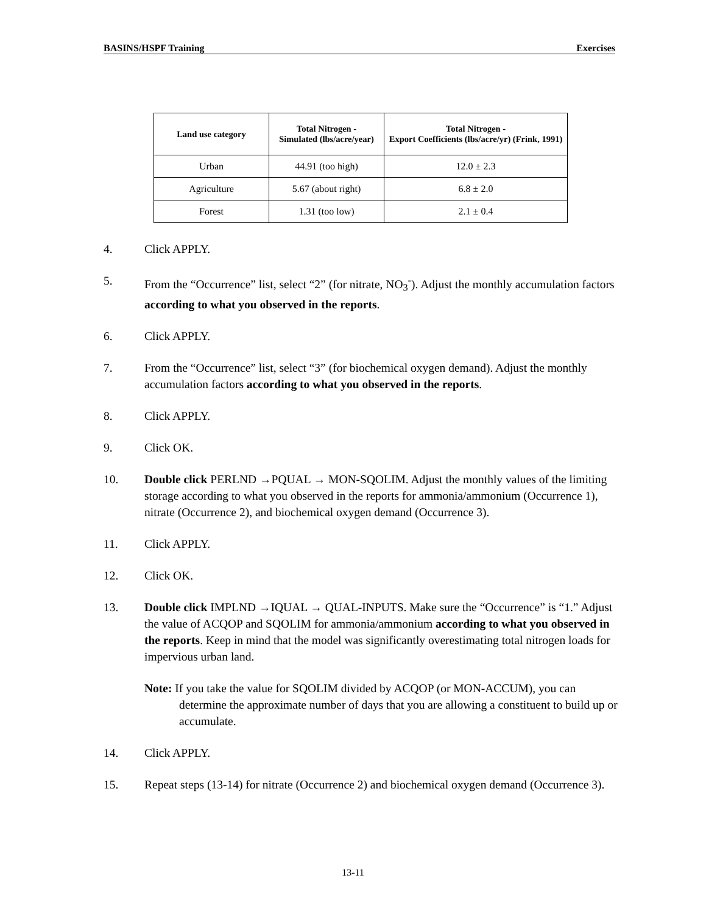BASINS/HSPF Training Exercises
| Land use category | Total Nitrogen - Simulated (lbs/acre/year) | Total Nitrogen - Export Coefficients (lbs/acre/yr) (Frink, 1991) |
| --- | --- | --- |
| Urban | 44.91 (too high) | 12.0 ± 2.3 |
| Agriculture | 5.67 (about right) | 6.8 ± 2.0 |
| Forest | 1.31 (too low) | 2.1 ± 0.4 |
4. Click APPLY.
5. From the “Occurrence” list, select “2” (for nitrate, NO<sub>3</sub><sup>-</sup>). Adjust the monthly accumulation factors according to what you observed in the reports.
6. Click APPLY.
7. From the “Occurrence” list, select “3” (for biochemical oxygen demand). Adjust the monthly accumulation factors according to what you observed in the reports.
8. Click APPLY.
9. Click OK.
10. Double click PERLND →PQUAL → MON-SQOLIM. Adjust the monthly values of the limiting storage according to what you observed in the reports for ammonia/ammonium (Occurrence 1), nitrate (Occurrence 2), and biochemical oxygen demand (Occurrence 3).
11. Click APPLY.
12. Click OK.
13. Double click IMPLND →IQUAL → QUAL-INPUTS. Make sure the “Occurrence” is “1.” Adjust the value of ACQOP and SQOLIM for ammonia/ammonium according to what you observed in the reports. Keep in mind that the model was significantly overestimating total nitrogen loads for impervious urban land.
Note: If you take the value for SQOLIM divided by ACQOP (or MON-ACCUM), you can determine the approximate number of days that you are allowing a constituent to build up or accumulate.
14. Click APPLY.
15. Repeat steps (13-14) for nitrate (Occurrence 2) and biochemical oxygen demand (Occurrence 3).
13-11